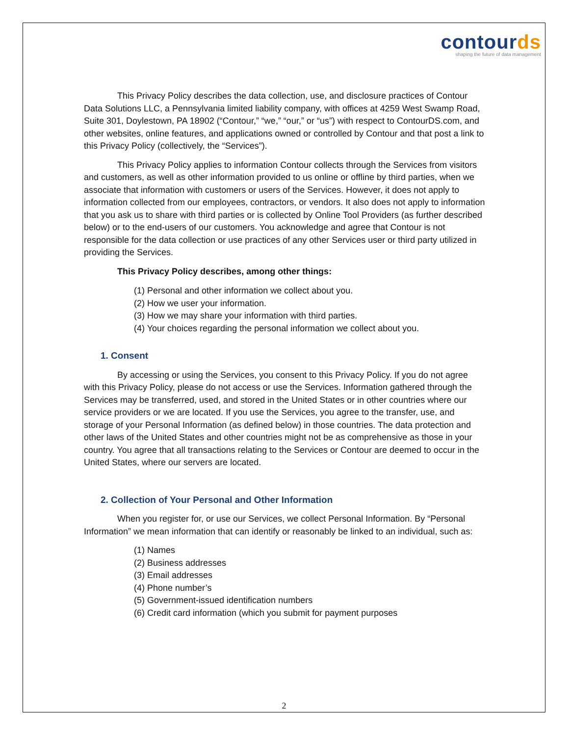contourds
shaping the future of data management
This Privacy Policy describes the data collection, use, and disclosure practices of Contour Data Solutions LLC, a Pennsylvania limited liability company, with offices at 4259 West Swamp Road, Suite 301, Doylestown, PA 18902 (“Contour,” “we,” “our,” or “us”) with respect to ContourDS.com, and other websites, online features, and applications owned or controlled by Contour and that post a link to this Privacy Policy (collectively, the “Services”).
This Privacy Policy applies to information Contour collects through the Services from visitors and customers, as well as other information provided to us online or offline by third parties, when we associate that information with customers or users of the Services. However, it does not apply to information collected from our employees, contractors, or vendors. It also does not apply to information that you ask us to share with third parties or is collected by Online Tool Providers (as further described below) or to the end-users of our customers. You acknowledge and agree that Contour is not responsible for the data collection or use practices of any other Services user or third party utilized in providing the Services.
This Privacy Policy describes, among other things:
(1) Personal and other information we collect about you.
(2) How we user your information.
(3) How we may share your information with third parties.
(4) Your choices regarding the personal information we collect about you.
1. Consent
By accessing or using the Services, you consent to this Privacy Policy. If you do not agree with this Privacy Policy, please do not access or use the Services. Information gathered through the Services may be transferred, used, and stored in the United States or in other countries where our service providers or we are located. If you use the Services, you agree to the transfer, use, and storage of your Personal Information (as defined below) in those countries. The data protection and other laws of the United States and other countries might not be as comprehensive as those in your country. You agree that all transactions relating to the Services or Contour are deemed to occur in the United States, where our servers are located.
2. Collection of Your Personal and Other Information
When you register for, or use our Services, we collect Personal Information. By “Personal Information” we mean information that can identify or reasonably be linked to an individual, such as:
(1) Names
(2) Business addresses
(3) Email addresses
(4) Phone number’s
(5) Government-issued identification numbers
(6) Credit card information (which you submit for payment purposes
2